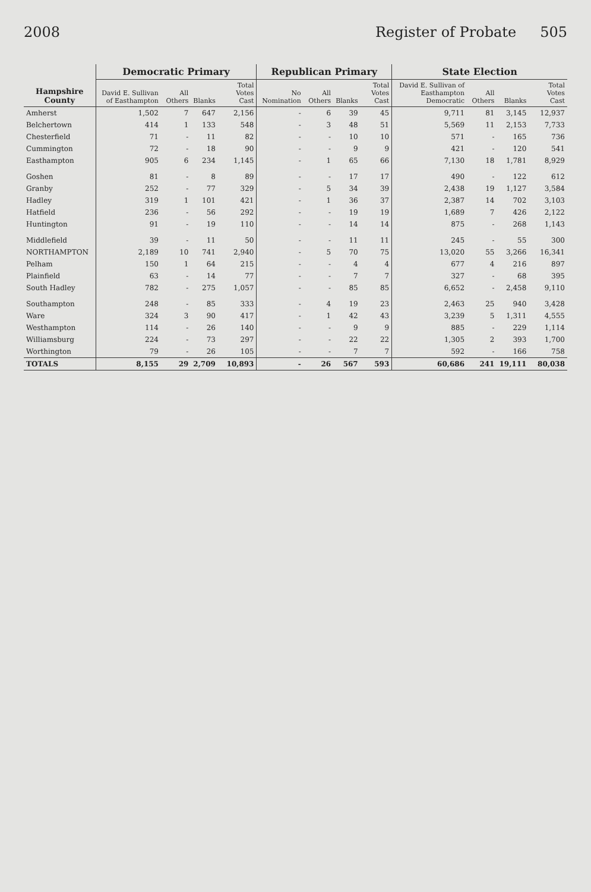2008 Register of Probate 505
| Hampshire County | Democratic Primary | | | | Republican Primary | | | | State Election | | | |
| --- | --- | --- | --- | --- | --- | --- | --- | --- | --- | --- | --- | --- |
| | David E. Sullivan of Easthampton | All Others | Blanks | Total Votes Cast | No Nomination | All Others | Blanks | Total Votes Cast | David E. Sullivan of Easthampton Democratic | All Others | Blanks | Total Votes Cast |
| Amherst | 1,502 | 7 | 647 | 2,156 | - | 6 | 39 | 45 | 9,711 | 81 | 3,145 | 12,937 |
| Belchertown | 414 | 1 | 133 | 548 | - | 3 | 48 | 51 | 5,569 | 11 | 2,153 | 7,733 |
| Chesterfield | 71 | - | 11 | 82 | - | - | 10 | 10 | 571 | - | 165 | 736 |
| Cummington | 72 | - | 18 | 90 | - | - | 9 | 9 | 421 | - | 120 | 541 |
| Easthampton | 905 | 6 | 234 | 1,145 | - | 1 | 65 | 66 | 7,130 | 18 | 1,781 | 8,929 |
| Goshen | 81 | - | 8 | 89 | - | - | 17 | 17 | 490 | - | 122 | 612 |
| Granby | 252 | - | 77 | 329 | - | 5 | 34 | 39 | 2,438 | 19 | 1,127 | 3,584 |
| Hadley | 319 | 1 | 101 | 421 | - | 1 | 36 | 37 | 2,387 | 14 | 702 | 3,103 |
| Hatfield | 236 | - | 56 | 292 | - | - | 19 | 19 | 1,689 | 7 | 426 | 2,122 |
| Huntington | 91 | - | 19 | 110 | - | - | 14 | 14 | 875 | - | 268 | 1,143 |
| Middlefield | 39 | - | 11 | 50 | - | - | 11 | 11 | 245 | - | 55 | 300 |
| NORTHAMPTON | 2,189 | 10 | 741 | 2,940 | - | 5 | 70 | 75 | 13,020 | 55 | 3,266 | 16,341 |
| Pelham | 150 | 1 | 64 | 215 | - | - | 4 | 4 | 677 | 4 | 216 | 897 |
| Plainfield | 63 | - | 14 | 77 | - | - | 7 | 7 | 327 | - | 68 | 395 |
| South Hadley | 782 | - | 275 | 1,057 | - | - | 85 | 85 | 6,652 | - | 2,458 | 9,110 |
| Southampton | 248 | - | 85 | 333 | - | 4 | 19 | 23 | 2,463 | 25 | 940 | 3,428 |
| Ware | 324 | 3 | 90 | 417 | - | 1 | 42 | 43 | 3,239 | 5 | 1,311 | 4,555 |
| Westhampton | 114 | - | 26 | 140 | - | - | 9 | 9 | 885 | - | 229 | 1,114 |
| Williamsburg | 224 | - | 73 | 297 | - | - | 22 | 22 | 1,305 | 2 | 393 | 1,700 |
| Worthington | 79 | - | 26 | 105 | - | - | 7 | 7 | 592 | - | 166 | 758 |
| TOTALS | 8,155 | 29 | 2,709 | 10,893 | - | 26 | 567 | 593 | 60,686 | 241 | 19,111 | 80,038 |